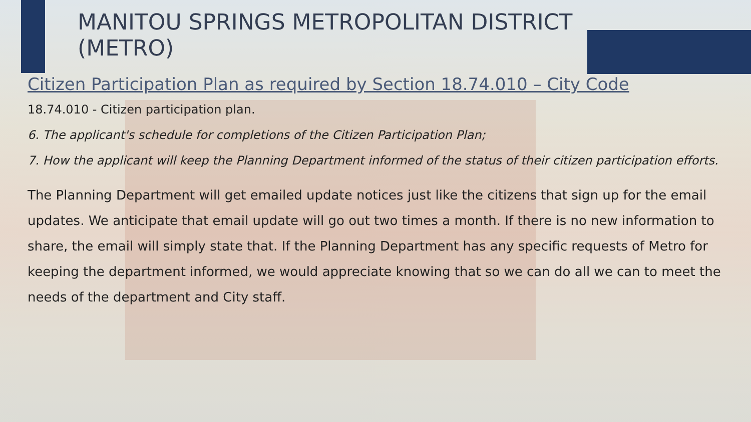MANITOU SPRINGS METROPOLITAN DISTRICT (METRO)
Citizen Participation Plan as required by Section 18.74.010 – City Code
18.74.010 - Citizen participation plan.
6. The applicant's schedule for completions of the Citizen Participation Plan;
7. How the applicant will keep the Planning Department informed of the status of their citizen participation efforts.
The Planning Department will get emailed update notices just like the citizens that sign up for the email updates. We anticipate that email update will go out two times a month. If there is no new information to share, the email will simply state that. If the Planning Department has any specific requests of Metro for keeping the department informed, we would appreciate knowing that so we can do all we can to meet the needs of the department and City staff.